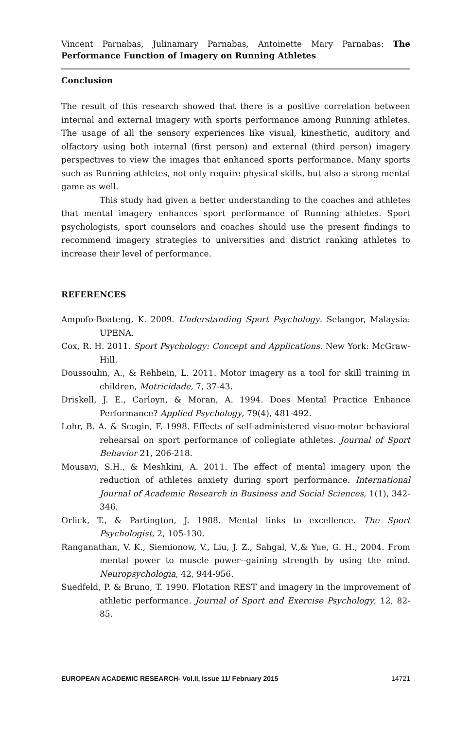Vincent Parnabas, Julinamary Parnabas, Antoinette Mary Parnabas: The Performance Function of Imagery on Running Athletes
Conclusion
The result of this research showed that there is a positive correlation between internal and external imagery with sports performance among Running athletes. The usage of all the sensory experiences like visual, kinesthetic, auditory and olfactory using both internal (first person) and external (third person) imagery perspectives to view the images that enhanced sports performance. Many sports such as Running athletes, not only require physical skills, but also a strong mental game as well.
This study had given a better understanding to the coaches and athletes that mental imagery enhances sport performance of Running athletes. Sport psychologists, sport counselors and coaches should use the present findings to recommend imagery strategies to universities and district ranking athletes to increase their level of performance.
REFERENCES
Ampofo-Boateng, K. 2009. Understanding Sport Psychology. Selangor, Malaysia: UPENA.
Cox, R. H. 2011. Sport Psychology: Concept and Applications. New York: McGraw-Hill.
Doussoulin, A., & Rehbein, L. 2011. Motor imagery as a tool for skill training in children, Motricidade, 7, 37-43.
Driskell, J. E., Carloyn, & Moran, A. 1994. Does Mental Practice Enhance Performance? Applied Psychology, 79(4), 481-492.
Lohr, B. A. & Scogin, F. 1998. Effects of self-administered visuo-motor behavioral rehearsal on sport performance of collegiate athletes. Journal of Sport Behavior 21, 206-218.
Mousavi, S.H., & Meshkini, A. 2011. The effect of mental imagery upon the reduction of athletes anxiety during sport performance. International Journal of Academic Research in Business and Social Sciences, 1(1), 342-346.
Orlick, T., & Partington, J. 1988. Mental links to excellence. The Sport Psychologist, 2, 105-130.
Ranganathan, V. K., Siemionow, V., Liu, J. Z., Sahgal, V.,& Yue, G. H., 2004. From mental power to muscle power--gaining strength by using the mind. Neuropsychologia, 42, 944-956.
Suedfeld, P. & Bruno, T. 1990. Flotation REST and imagery in the improvement of athletic performance. Journal of Sport and Exercise Psychology, 12, 82-85.
EUROPEAN ACADEMIC RESEARCH- Vol.II, Issue 11/ February 2015 14721